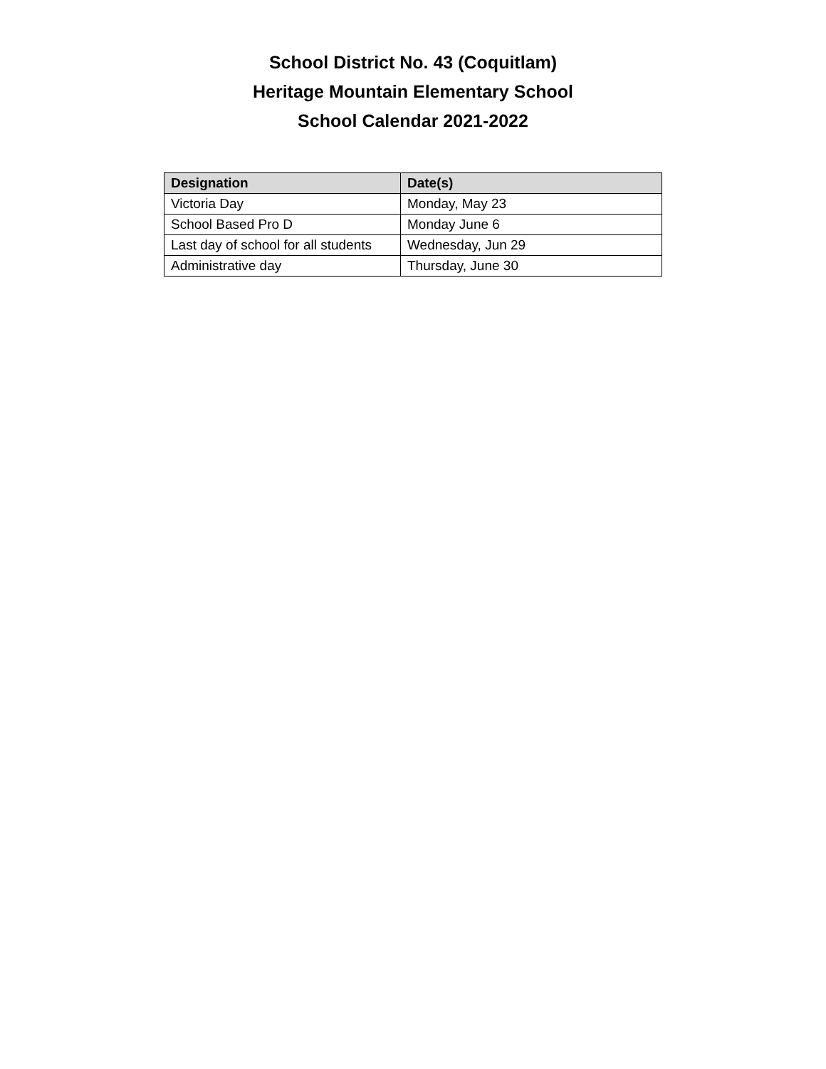School District No. 43 (Coquitlam)
Heritage Mountain Elementary School
School Calendar 2021-2022
| Designation | Date(s) |
| --- | --- |
| Victoria Day | Monday, May 23 |
| School Based Pro D | Monday June 6 |
| Last day of school for all students | Wednesday, Jun 29 |
| Administrative day | Thursday, June 30 |